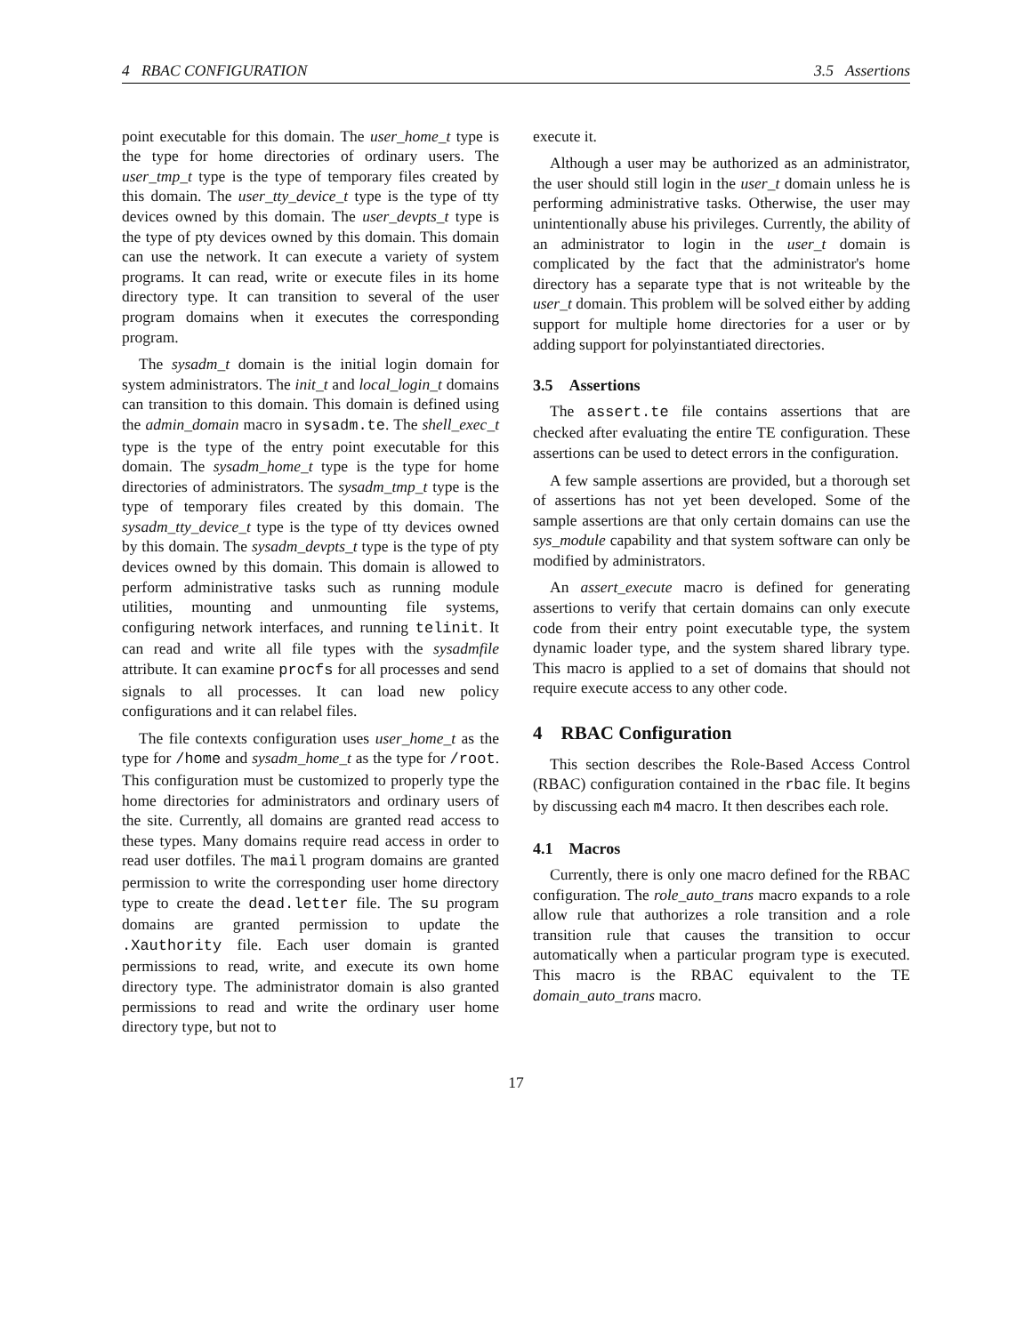4 RBAC CONFIGURATION 3.5 Assertions
point executable for this domain. The user_home_t type is the type for home directories of ordinary users. The user_tmp_t type is the type of temporary files created by this domain. The user_tty_device_t type is the type of tty devices owned by this domain. The user_devpts_t type is the type of pty devices owned by this domain. This domain can use the network. It can execute a variety of system programs. It can read, write or execute files in its home directory type. It can transition to several of the user program domains when it executes the corresponding program.
The sysadm_t domain is the initial login domain for system administrators. The init_t and local_login_t domains can transition to this domain. This domain is defined using the admin_domain macro in sysadm.te. The shell_exec_t type is the type of the entry point executable for this domain. The sysadm_home_t type is the type for home directories of administrators. The sysadm_tmp_t type is the type of temporary files created by this domain. The sysadm_tty_device_t type is the type of tty devices owned by this domain. The sysadm_devpts_t type is the type of pty devices owned by this domain. This domain is allowed to perform administrative tasks such as running module utilities, mounting and unmounting file systems, configuring network interfaces, and running telinit. It can read and write all file types with the sysadmfile attribute. It can examine procfs for all processes and send signals to all processes. It can load new policy configurations and it can relabel files.
The file contexts configuration uses user_home_t as the type for /home and sysadm_home_t as the type for /root. This configuration must be customized to properly type the home directories for administrators and ordinary users of the site. Currently, all domains are granted read access to these types. Many domains require read access in order to read user dotfiles. The mail program domains are granted permission to write the corresponding user home directory type to create the dead.letter file. The su program domains are granted permission to update the .Xauthority file. Each user domain is granted permissions to read, write, and execute its own home directory type. The administrator domain is also granted permissions to read and write the ordinary user home directory type, but not to
execute it.
Although a user may be authorized as an administrator, the user should still login in the user_t domain unless he is performing administrative tasks. Otherwise, the user may unintentionally abuse his privileges. Currently, the ability of an administrator to login in the user_t domain is complicated by the fact that the administrator's home directory has a separate type that is not writeable by the user_t domain. This problem will be solved either by adding support for multiple home directories for a user or by adding support for polyinstantiated directories.
3.5 Assertions
The assert.te file contains assertions that are checked after evaluating the entire TE configuration. These assertions can be used to detect errors in the configuration.
A few sample assertions are provided, but a thorough set of assertions has not yet been developed. Some of the sample assertions are that only certain domains can use the sys_module capability and that system software can only be modified by administrators.
An assert_execute macro is defined for generating assertions to verify that certain domains can only execute code from their entry point executable type, the system dynamic loader type, and the system shared library type. This macro is applied to a set of domains that should not require execute access to any other code.
4 RBAC Configuration
This section describes the Role-Based Access Control (RBAC) configuration contained in the rbac file. It begins by discussing each m4 macro. It then describes each role.
4.1 Macros
Currently, there is only one macro defined for the RBAC configuration. The role_auto_trans macro expands to a role allow rule that authorizes a role transition and a role transition rule that causes the transition to occur automatically when a particular program type is executed. This macro is the RBAC equivalent to the TE domain_auto_trans macro.
17